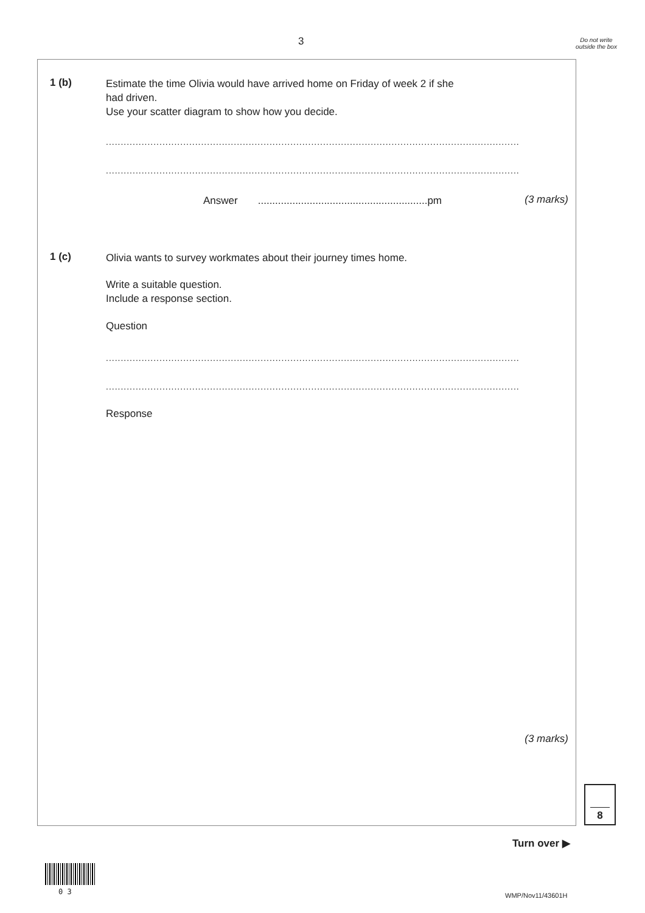3
Do not write outside the box
1 (b)
Estimate the time Olivia would have arrived home on Friday of week 2 if she
had driven.
Use your scatter diagram to show how you decide.
...........................................................................................................................................
...........................................................................................................................................
Answer ...........................................................pm
(3 marks)
1 (c)
Olivia wants to survey workmates about their journey times home.
Write a suitable question.
Include a response section.
Question
...........................................................................................................................................
...........................................................................................................................................
Response
(3 marks)
8
Turn over ▶
0 3 WMP/Nov11/43601H